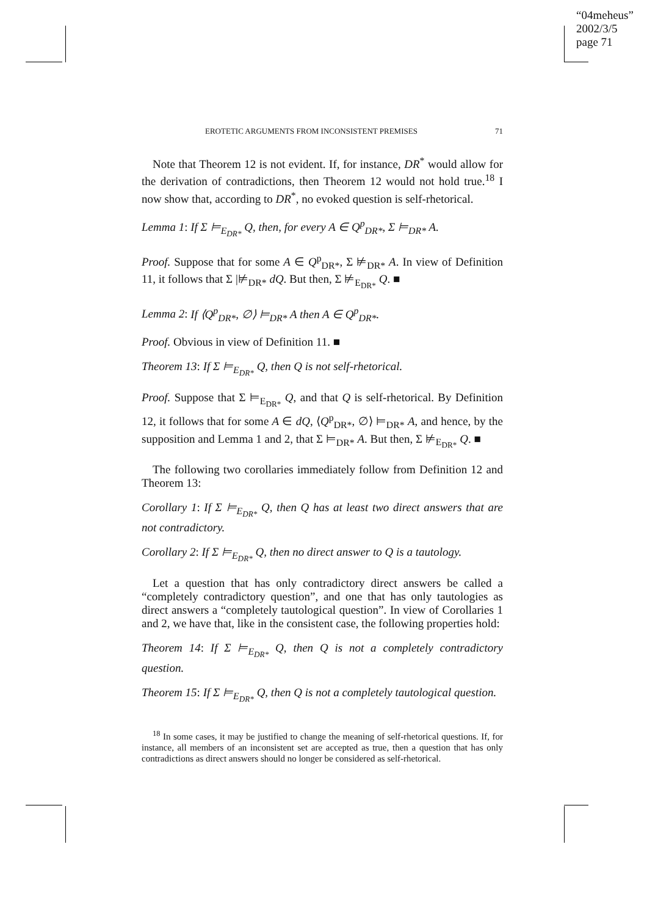“04meheus”
2002/3/5
page 71
EROTETIC ARGUMENTS FROM INCONSISTENT PREMISES 71
Note that Theorem 12 is not evident. If, for instance, DR<sup>*</sup> would allow for the derivation of contradictions, then Theorem 12 would not hold true.<sup>18</sup> I now show that, according to DR<sup>*</sup>, no evoked question is self-rhetorical.
Lemma 1: If Σ ⊨<sub>E<sub>DR*</sub></sub> Q, then, for every A ∈ Q<sup>p</sup><sub>DR*</sub>, Σ ⊨<sub>DR*</sub> A.
Proof. Suppose that for some A ∈ Q<sup>p</sup><sub>DR*</sub>, Σ ⊭<sub>DR*</sub> A. In view of Definition 11, it follows that Σ |⊭<sub>DR*</sub> dQ. But then, Σ ⊭<sub>E<sub>DR*</sub></sub> Q. ■
Lemma 2: If ⟨Q<sup>p</sup><sub>DR*</sub>, ∅⟩ ⊨<sub>DR*</sub> A then A ∈ Q<sup>p</sup><sub>DR*</sub>.
Proof. Obvious in view of Definition 11. ■
Theorem 13: If Σ ⊨<sub>E<sub>DR*</sub></sub> Q, then Q is not self-rhetorical.
Proof. Suppose that Σ ⊨<sub>E<sub>DR*</sub></sub> Q, and that Q is self-rhetorical. By Definition 12, it follows that for some A ∈ dQ, ⟨Q<sup>p</sup><sub>DR*</sub>, ∅⟩ ⊨<sub>DR*</sub> A, and hence, by the supposition and Lemma 1 and 2, that Σ ⊨<sub>DR*</sub> A. But then, Σ ⊭<sub>E<sub>DR*</sub></sub> Q. ■
The following two corollaries immediately follow from Definition 12 and Theorem 13:
Corollary 1: If Σ ⊨<sub>E<sub>DR*</sub></sub> Q, then Q has at least two direct answers that are not contradictory.
Corollary 2: If Σ ⊨<sub>E<sub>DR*</sub></sub> Q, then no direct answer to Q is a tautology.
Let a question that has only contradictory direct answers be called a “completely contradictory question”, and one that has only tautologies as direct answers a “completely tautological question”. In view of Corollaries 1 and 2, we have that, like in the consistent case, the following properties hold:
Theorem 14: If Σ ⊨<sub>E<sub>DR*</sub></sub> Q, then Q is not a completely contradictory question.
Theorem 15: If Σ ⊨<sub>E<sub>DR*</sub></sub> Q, then Q is not a completely tautological question.
<sup>18</sup> In some cases, it may be justified to change the meaning of self-rhetorical questions. If, for instance, all members of an inconsistent set are accepted as true, then a question that has only contradictions as direct answers should no longer be considered as self-rhetorical.